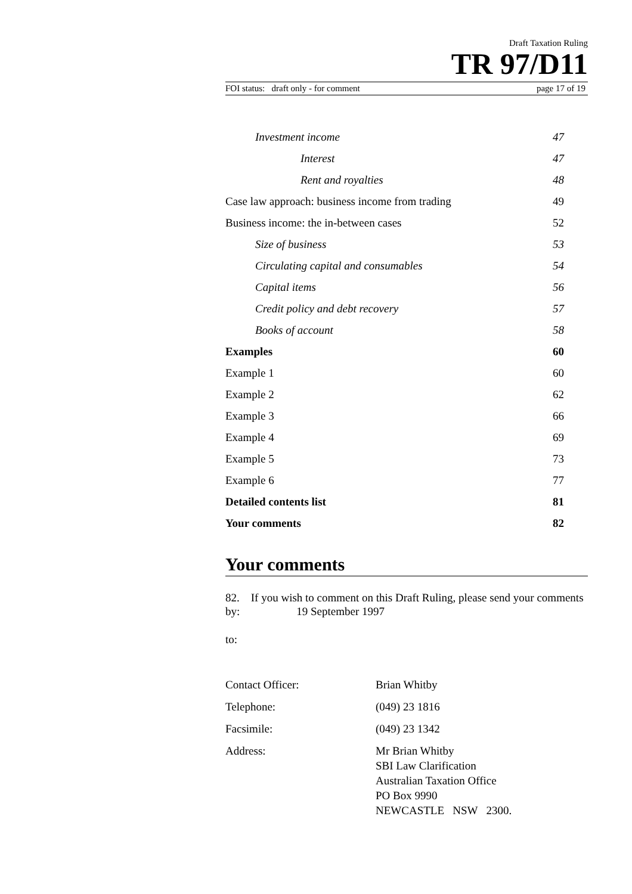Draft Taxation Ruling
TR 97/D11
FOI status: draft only - for comment page 17 of 19
| Investment income | 47 |
| Interest | 47 |
| Rent and royalties | 48 |
| Case law approach: business income from trading | 49 |
| Business income: the in-between cases | 52 |
| Size of business | 53 |
| Circulating capital and consumables | 54 |
| Capital items | 56 |
| Credit policy and debt recovery | 57 |
| Books of account | 58 |
| Examples | 60 |
| Example 1 | 60 |
| Example 2 | 62 |
| Example 3 | 66 |
| Example 4 | 69 |
| Example 5 | 73 |
| Example 6 | 77 |
| Detailed contents list | 81 |
| Your comments | 82 |
Your comments
82. If you wish to comment on this Draft Ruling, please send your comments by: 19 September 1997
to:
| Contact Officer: | Brian Whitby |
| Telephone: | (049) 23 1816 |
| Facsimile: | (049) 23 1342 |
| Address: | Mr Brian Whitby SBI Law Clarification Australian Taxation Office PO Box 9990 NEWCASTLE NSW 2300. |